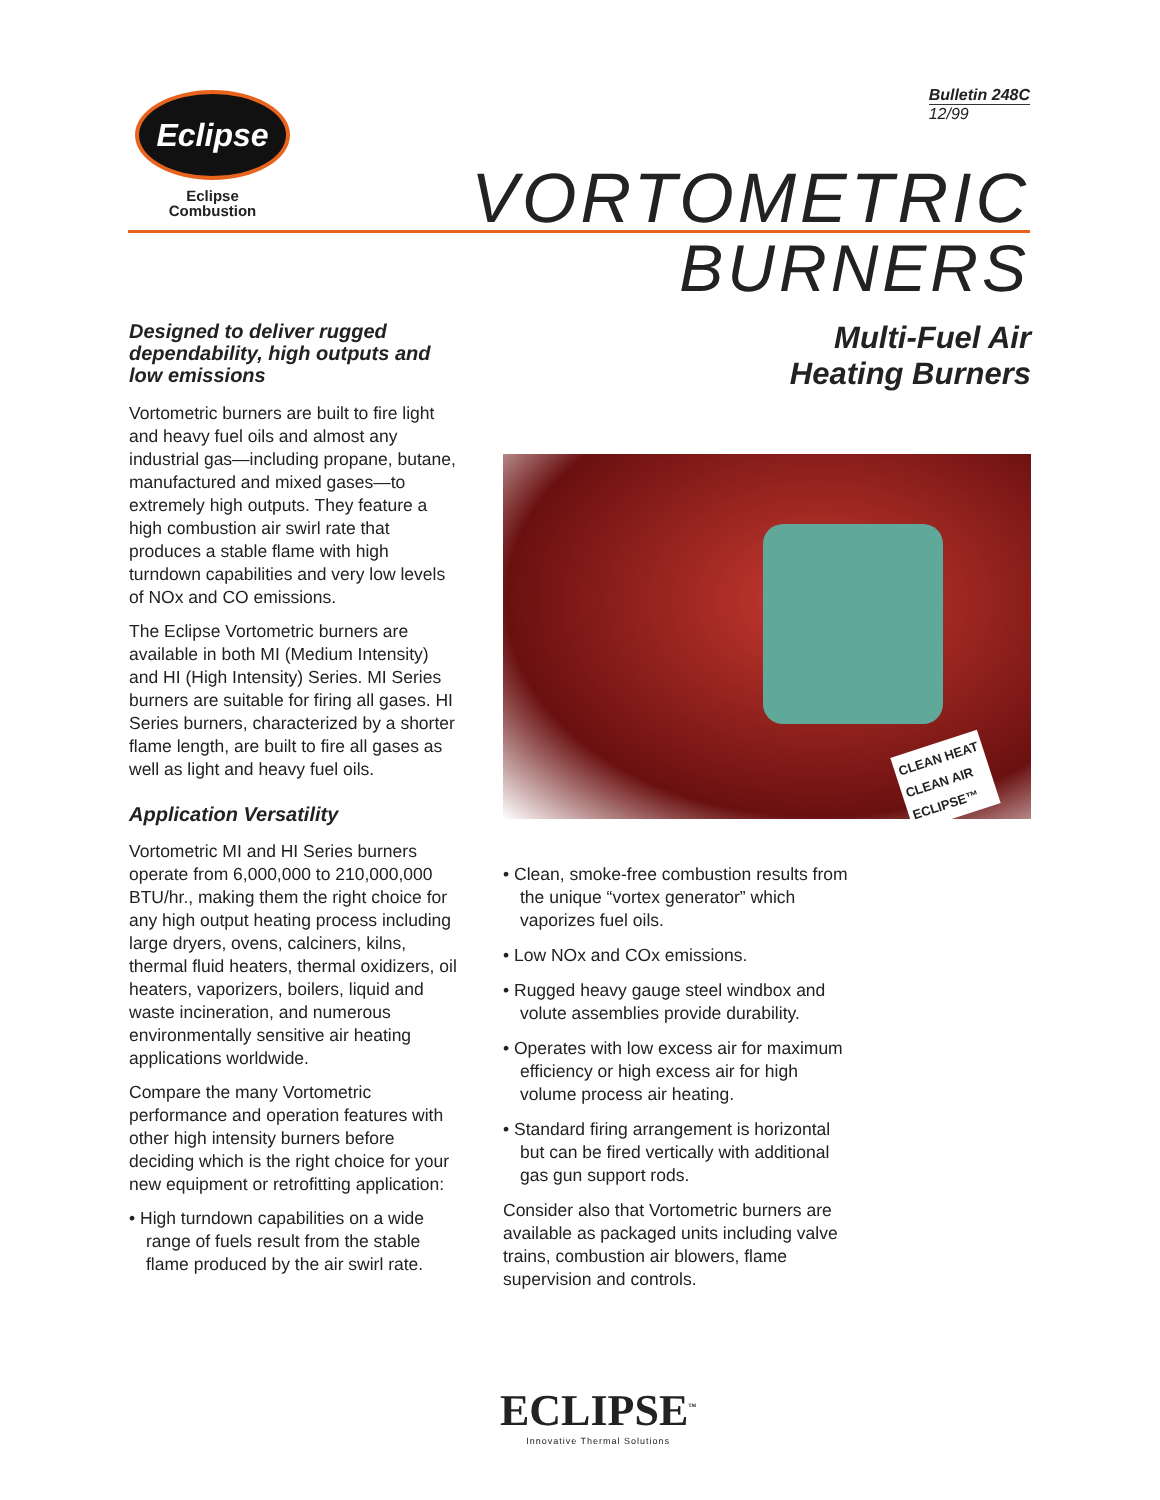Eclipse
Eclipse
Combustion
Bulletin 248C
12/99
VORTOMETRIC
BURNERS
Designed to deliver rugged dependability, high outputs and low emissions
Vortometric burners are built to fire light and heavy fuel oils and almost any industrial gas—including propane, butane, manufactured and mixed gases—to extremely high outputs. They feature a high combustion air swirl rate that produces a stable flame with high turndown capabilities and very low levels of NOx and CO emissions.
The Eclipse Vortometric burners are available in both MI (Medium Intensity) and HI (High Intensity) Series. MI Series burners are suitable for firing all gases. HI Series burners, characterized by a shorter flame length, are built to fire all gases as well as light and heavy fuel oils.
Application Versatility
Vortometric MI and HI Series burners operate from 6,000,000 to 210,000,000 BTU/hr., making them the right choice for any high output heating process including large dryers, ovens, calciners, kilns, thermal fluid heaters, thermal oxidizers, oil heaters, vaporizers, boilers, liquid and waste incineration, and numerous environmentally sensitive air heating applications worldwide.
Compare the many Vortometric performance and operation features with other high intensity burners before deciding which is the right choice for your new equipment or retrofitting application:
• High turndown capabilities on a wide range of fuels result from the stable flame produced by the air swirl rate.
Multi-Fuel Air
Heating Burners
CLEAN HEAT
CLEAN AIR
ECLIPSE™
• Clean, smoke-free combustion results from the unique “vortex generator” which vaporizes fuel oils.
• Low NOx and COx emissions.
• Rugged heavy gauge steel windbox and volute assemblies provide durability.
• Operates with low excess air for maximum efficiency or high excess air for high volume process air heating.
• Standard firing arrangement is horizontal but can be fired vertically with additional gas gun support rods.
Consider also that Vortometric burners are available as packaged units including valve trains, combustion air blowers, flame supervision and controls.
ECLIPSE<sup>™</sup>
Innovative Thermal Solutions